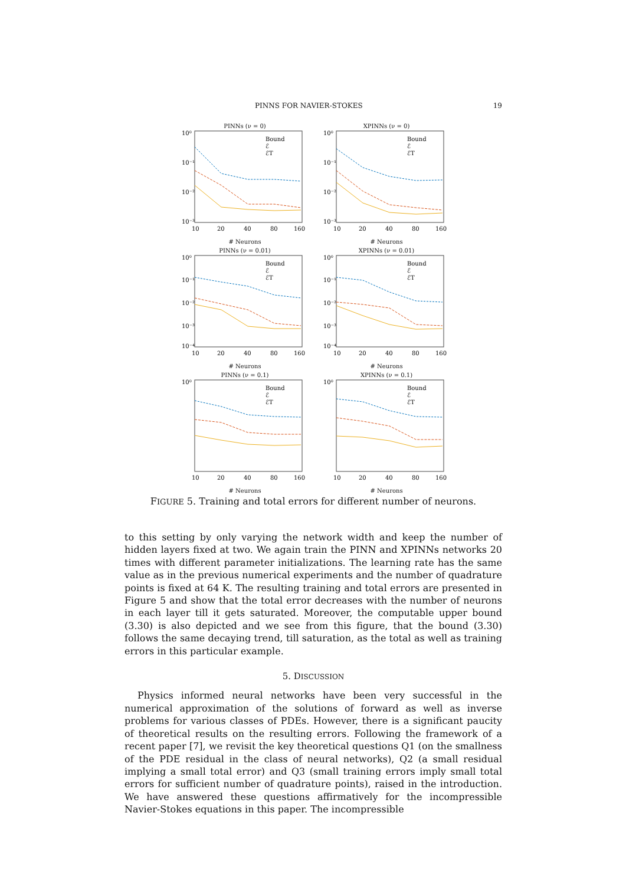PINNS FOR NAVIER-STOKES 19
PINNs (ν = 0)
10⁰
10⁻¹
10⁻²
10⁻³
10
20
40
80
160
Bound
ℰ
ℰT
# Neurons
XPINNs (ν = 0)
10⁰
10⁻¹
10⁻²
10⁻³
10
20
40
80
160
Bound
ℰ
ℰT
# Neurons
PINNs (ν = 0.01)
10⁰
10⁻¹
10⁻²
10⁻³
10⁻⁴
10
20
40
80
160
Bound
ℰ
ℰT
# Neurons
XPINNs (ν = 0.01)
10⁰
10⁻¹
10⁻²
10⁻³
10⁻⁴
10
20
40
80
160
Bound
ℰ
ℰT
# Neurons
PINNs (ν = 0.1)
10⁰
10
20
40
80
160
Bound
ℰ
ℰT
# Neurons
XPINNs (ν = 0.1)
10⁰
10
20
40
80
160
Bound
ℰ
ℰT
# Neurons
FIGURE 5. Training and total errors for different number of neurons.
to this setting by only varying the network width and keep the number of hidden layers fixed at two. We again train the PINN and XPINNs networks 20 times with different parameter initializations. The learning rate has the same value as in the previous numerical experiments and the number of quadrature points is fixed at 64 K. The resulting training and total errors are presented in Figure 5 and show that the total error decreases with the number of neurons in each layer till it gets saturated. Moreover, the computable upper bound (3.30) is also depicted and we see from this figure, that the bound (3.30) follows the same decaying trend, till saturation, as the total as well as training errors in this particular example.
5. DISCUSSION
Physics informed neural networks have been very successful in the numerical approximation of the solutions of forward as well as inverse problems for various classes of PDEs. However, there is a significant paucity of theoretical results on the resulting errors. Following the framework of a recent paper [7], we revisit the key theoretical questions Q1 (on the smallness of the PDE residual in the class of neural networks), Q2 (a small residual implying a small total error) and Q3 (small training errors imply small total errors for sufficient number of quadrature points), raised in the introduction. We have answered these questions affirmatively for the incompressible Navier-Stokes equations in this paper. The incompressible